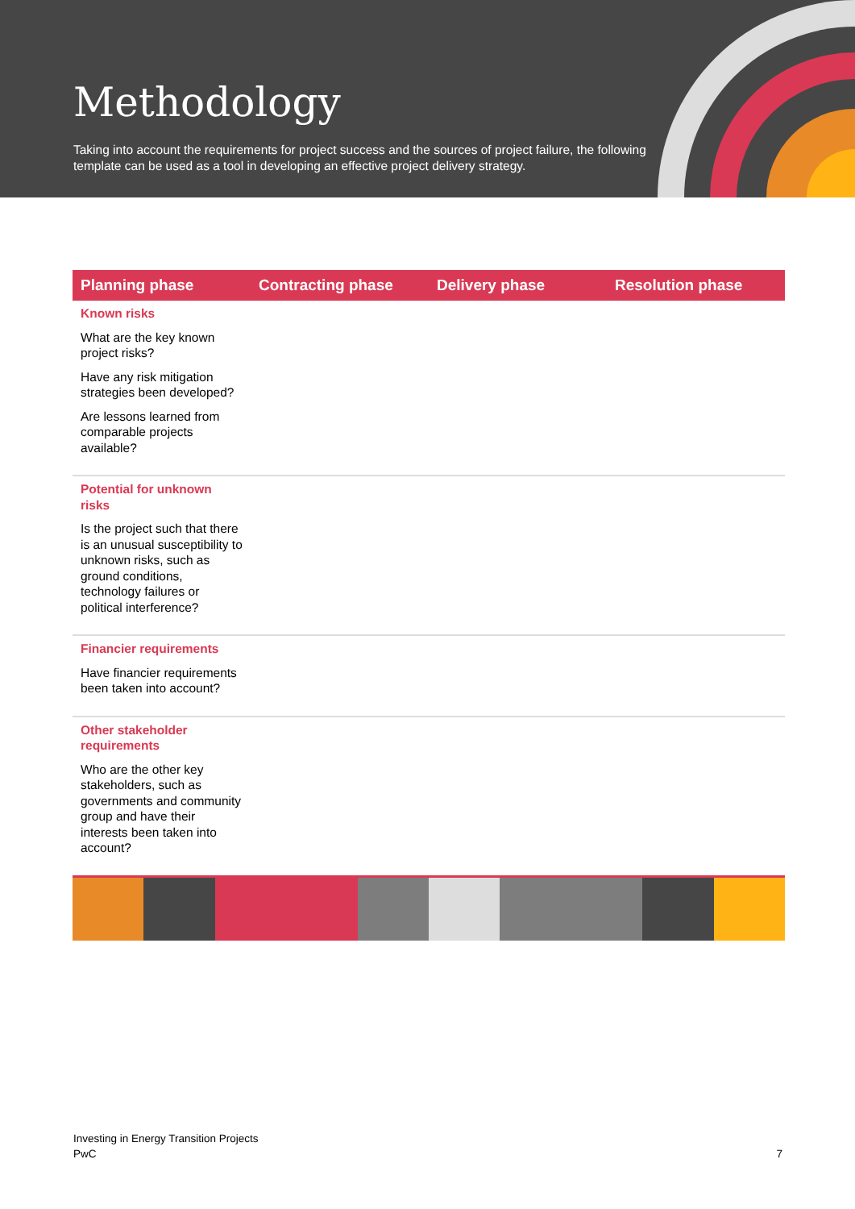Methodology
Taking into account the requirements for project success and the sources of project failure, the following template can be used as a tool in developing an effective project delivery strategy.
| Planning phase | Contracting phase | Delivery phase | Resolution phase |
| --- | --- | --- | --- |
| Known risks What are the key known project risks? Have any risk mitigation strategies been developed? Are lessons learned from comparable projects available? | | | |
| Potential for unknown risks Is the project such that there is an unusual susceptibility to unknown risks, such as ground conditions, technology failures or political interference? | | | |
| Financier requirements Have financier requirements been taken into account? | | | |
| Other stakeholder requirements Who are the other key stakeholders, such as governments and community group and have their interests been taken into account? | | | |
Investing in Energy Transition Projects
PwC
7